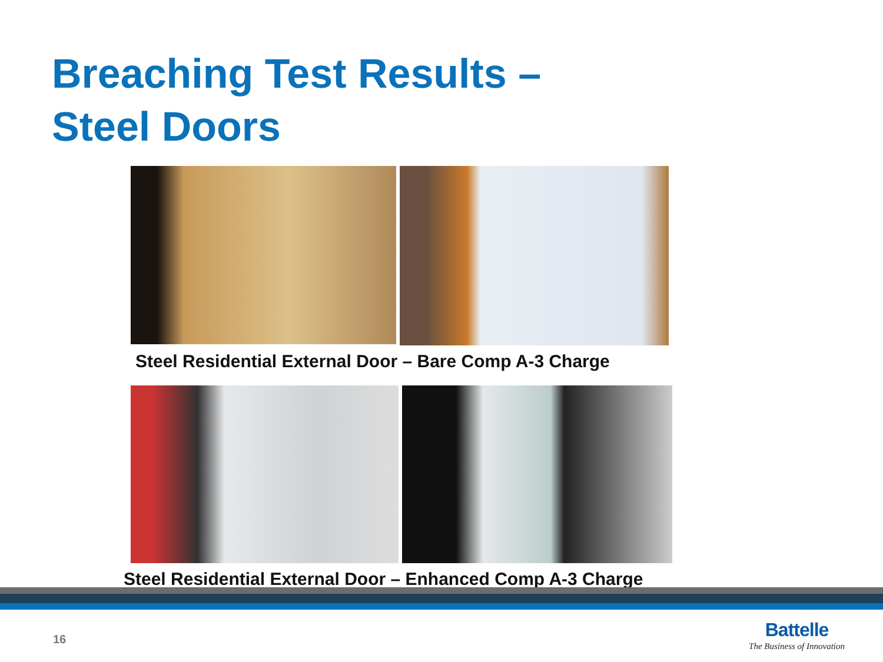Breaching Test Results –
Steel Doors
Steel Residential External Door – Bare Comp A-3 Charge
Steel Residential External Door – Enhanced Comp A-3 Charge
16
Battelle
The Business of Innovation